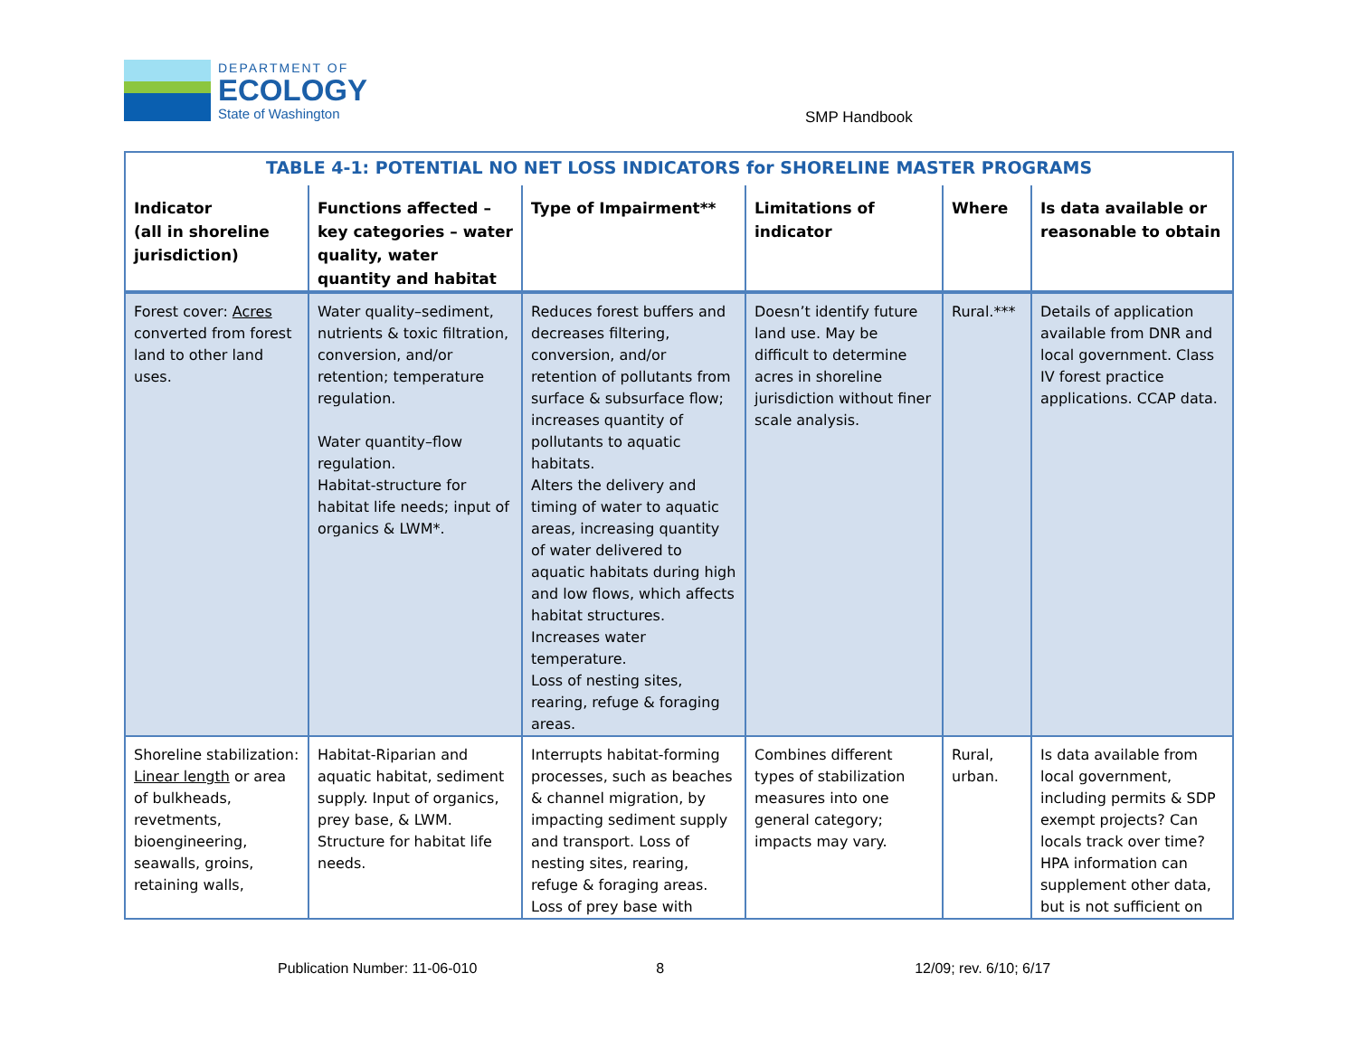DEPARTMENT OF
ECOLOGY
State of Washington
SMP Handbook
| TABLE 4-1: POTENTIAL NO NET LOSS INDICATORS for SHORELINE MASTER PROGRAMS | | | | | |
| Indicator (all in shoreline jurisdiction) | Functions affected – key categories – water quality, water quantity and habitat | Type of Impairment** | Limitations of indicator | Where | Is data available or reasonable to obtain |
| Forest cover: Acres converted from forest land to other land uses. | Water quality–sediment, nutrients & toxic filtration, conversion, and/or retention; temperature regulation. Water quantity–flow regulation. Habitat-structure for habitat life needs; input of organics & LWM*. | Reduces forest buffers and decreases filtering, conversion, and/or retention of pollutants from surface & subsurface flow; increases quantity of pollutants to aquatic habitats. Alters the delivery and timing of water to aquatic areas, increasing quantity of water delivered to aquatic habitats during high and low flows, which affects habitat structures. Increases water temperature. Loss of nesting sites, rearing, refuge & foraging areas. | Doesn’t identify future land use. May be difficult to determine acres in shoreline jurisdiction without finer scale analysis. | Rural.*** | Details of application available from DNR and local government. Class IV forest practice applications. CCAP data. |
| Shoreline stabilization: Linear length or area of bulkheads, revetments, bioengineering, seawalls, groins, retaining walls, | Habitat-Riparian and aquatic habitat, sediment supply. Input of organics, prey base, & LWM. Structure for habitat life needs. | Interrupts habitat-forming processes, such as beaches & channel migration, by impacting sediment supply and transport. Loss of nesting sites, rearing, refuge & foraging areas. Loss of prey base with | Combines different types of stabilization measures into one general category; impacts may vary. | Rural, urban. | Is data available from local government, including permits & SDP exempt projects? Can locals track over time? HPA information can supplement other data, but is not sufficient on |
Publication Number: 11-06-010 8 12/09; rev. 6/10; 6/17